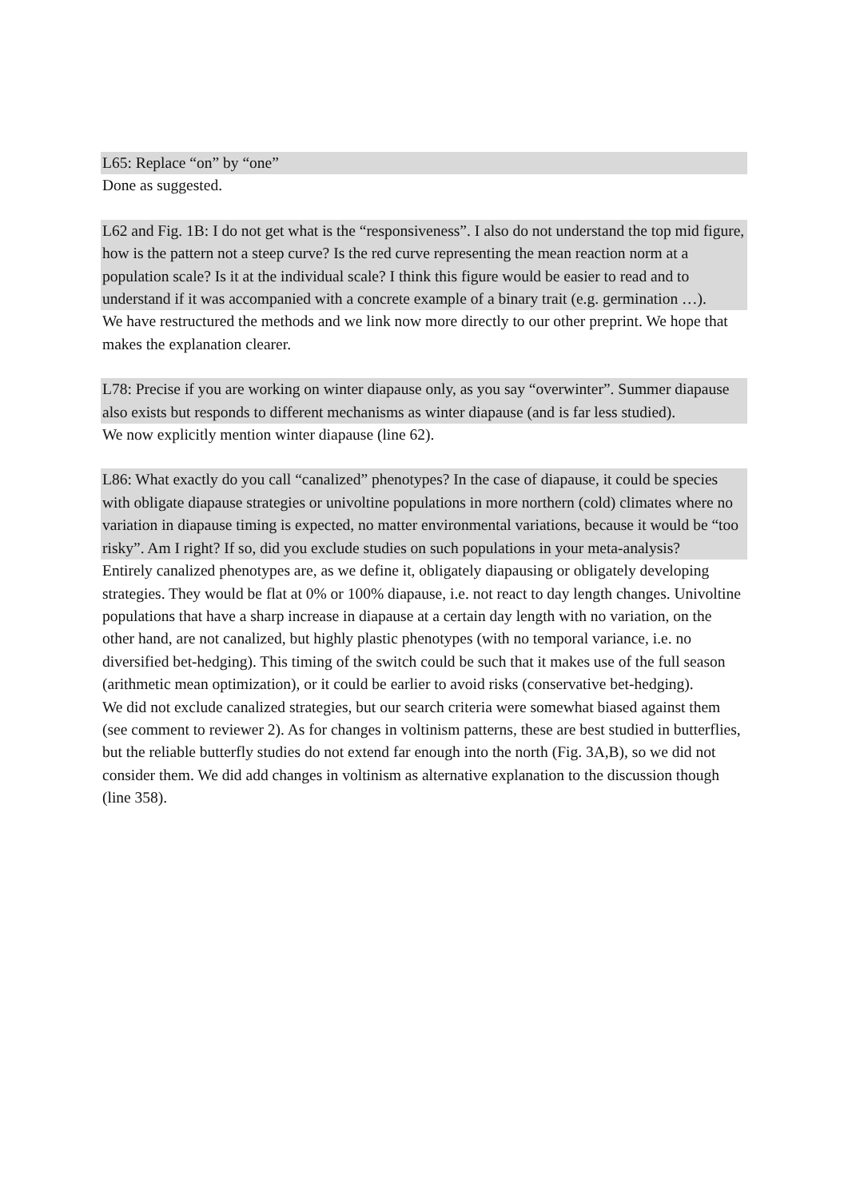L65: Replace “on” by “one”
Done as suggested.
L62 and Fig. 1B: I do not get what is the “responsiveness”. I also do not understand the top mid figure, how is the pattern not a steep curve? Is the red curve representing the mean reaction norm at a population scale? Is it at the individual scale? I think this figure would be easier to read and to understand if it was accompanied with a concrete example of a binary trait (e.g. germination …).
We have restructured the methods and we link now more directly to our other preprint. We hope that makes the explanation clearer.
L78: Precise if you are working on winter diapause only, as you say “overwinter”. Summer diapause also exists but responds to different mechanisms as winter diapause (and is far less studied).
We now explicitly mention winter diapause (line 62).
L86: What exactly do you call “canalized” phenotypes? In the case of diapause, it could be species with obligate diapause strategies or univoltine populations in more northern (cold) climates where no variation in diapause timing is expected, no matter environmental variations, because it would be “too risky”. Am I right? If so, did you exclude studies on such populations in your meta-analysis?
Entirely canalized phenotypes are, as we define it, obligately diapausing or obligately developing strategies. They would be flat at 0% or 100% diapause, i.e. not react to day length changes. Univoltine populations that have a sharp increase in diapause at a certain day length with no variation, on the other hand, are not canalized, but highly plastic phenotypes (with no temporal variance, i.e. no diversified bet-hedging). This timing of the switch could be such that it makes use of the full season (arithmetic mean optimization), or it could be earlier to avoid risks (conservative bet-hedging).
We did not exclude canalized strategies, but our search criteria were somewhat biased against them (see comment to reviewer 2). As for changes in voltinism patterns, these are best studied in butterflies, but the reliable butterfly studies do not extend far enough into the north (Fig. 3A,B), so we did not consider them. We did add changes in voltinism as alternative explanation to the discussion though (line 358).